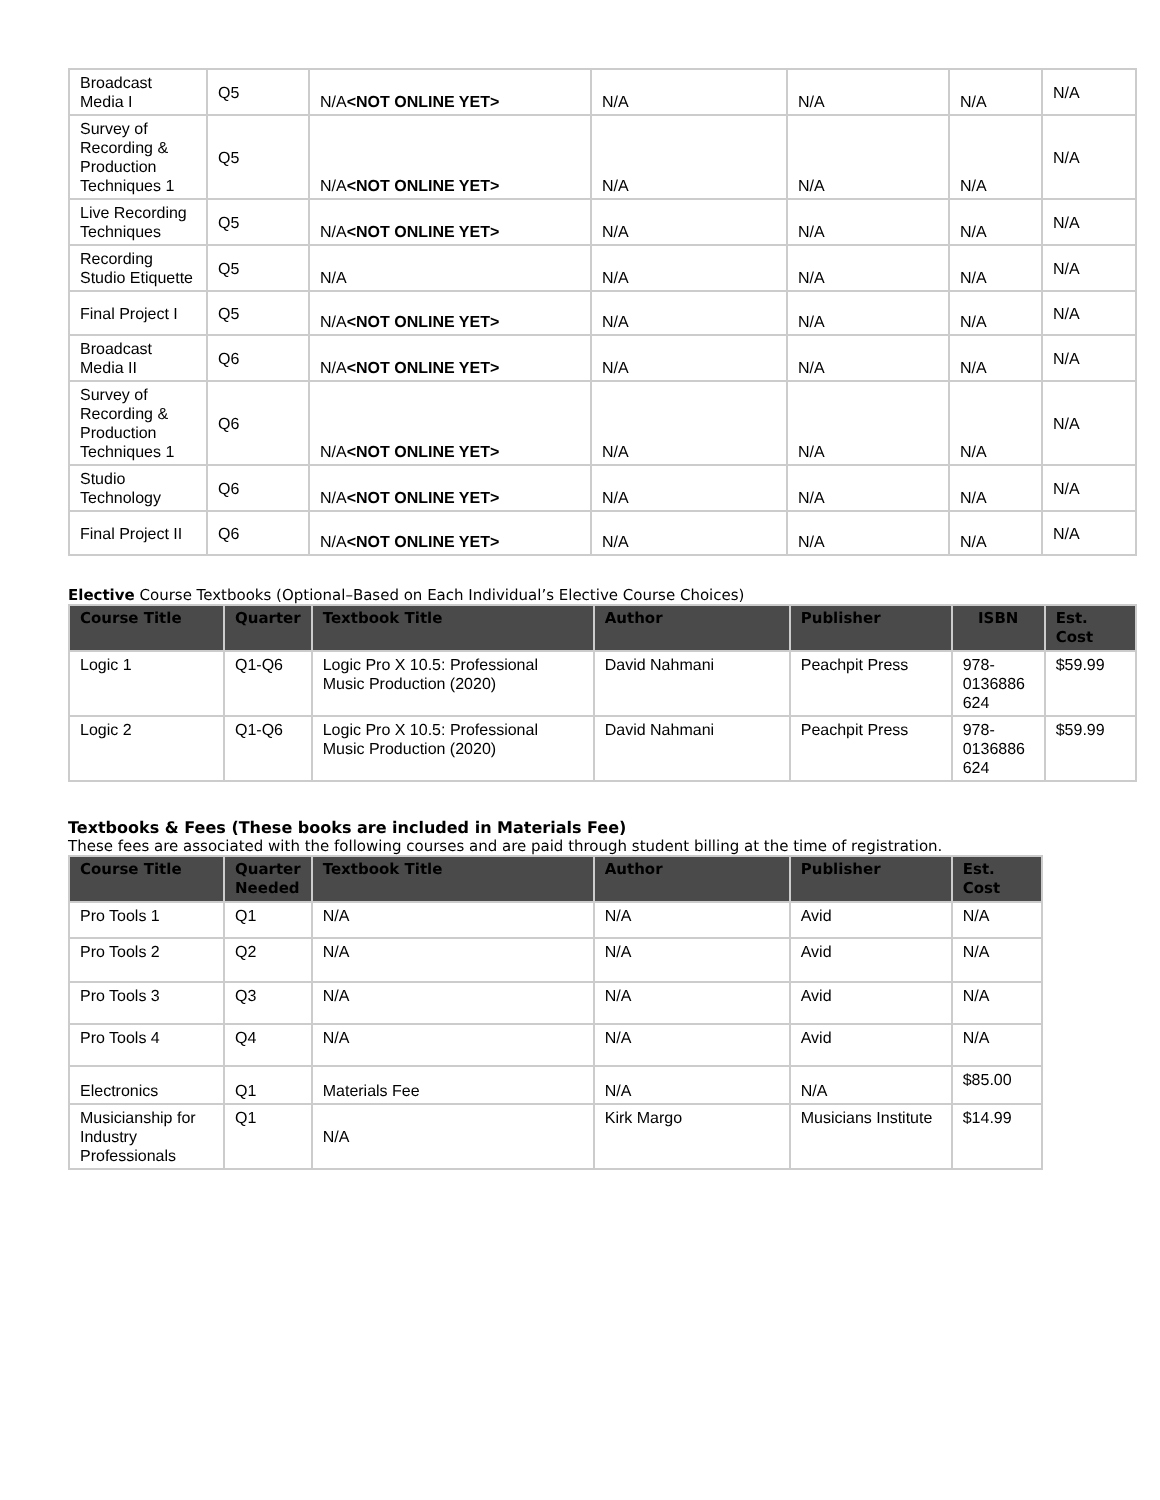| Broadcast Media I | Q5 | N/A <NOT ONLINE YET> | N/A | N/A | N/A | N/A |
| Survey of Recording & Production Techniques 1 | Q5 | N/A <NOT ONLINE YET> | N/A | N/A | N/A | N/A |
| Live Recording Techniques | Q5 | N/A <NOT ONLINE YET> | N/A | N/A | N/A | N/A |
| Recording Studio Etiquette | Q5 | N/A | N/A | N/A | N/A | N/A |
| Final Project I | Q5 | N/A <NOT ONLINE YET> | N/A | N/A | N/A | N/A |
| Broadcast Media II | Q6 | N/A <NOT ONLINE YET> | N/A | N/A | N/A | N/A |
| Survey of Recording & Production Techniques 1 | Q6 | N/A <NOT ONLINE YET> | N/A | N/A | N/A | N/A |
| Studio Technology | Q6 | N/A <NOT ONLINE YET> | N/A | N/A | N/A | N/A |
| Final Project II | Q6 | N/A <NOT ONLINE YET> | N/A | N/A | N/A | N/A |
Elective Course Textbooks (Optional–Based on Each Individual’s Elective Course Choices)
| Course Title | Quarter | Textbook Title | Author | Publisher | ISBN | Est. Cost |
| --- | --- | --- | --- | --- | --- | --- |
| Logic 1 | Q1-Q6 | Logic Pro X 10.5: Professional Music Production (2020) | David Nahmani | Peachpit Press | 978-0136886 624 | $59.99 |
| Logic 2 | Q1-Q6 | Logic Pro X 10.5: Professional Music Production (2020) | David Nahmani | Peachpit Press | 978-0136886 624 | $59.99 |
Textbooks & Fees (These books are included in Materials Fee)
These fees are associated with the following courses and are paid through student billing at the time of registration.
| Course Title | Quarter Needed | Textbook Title | Author | Publisher | Est. Cost |
| --- | --- | --- | --- | --- | --- |
| Pro Tools 1 | Q1 | N/A | N/A | Avid | N/A |
| Pro Tools 2 | Q2 | N/A | N/A | Avid | N/A |
| Pro Tools 3 | Q3 | N/A | N/A | Avid | N/A |
| Pro Tools 4 | Q4 | N/A | N/A | Avid | N/A |
| Electronics | Q1 | Materials Fee | N/A | N/A | $85.00 |
| Musicianship for Industry Professionals | Q1 | N/A | Kirk Margo | Musicians Institute | $14.99 |